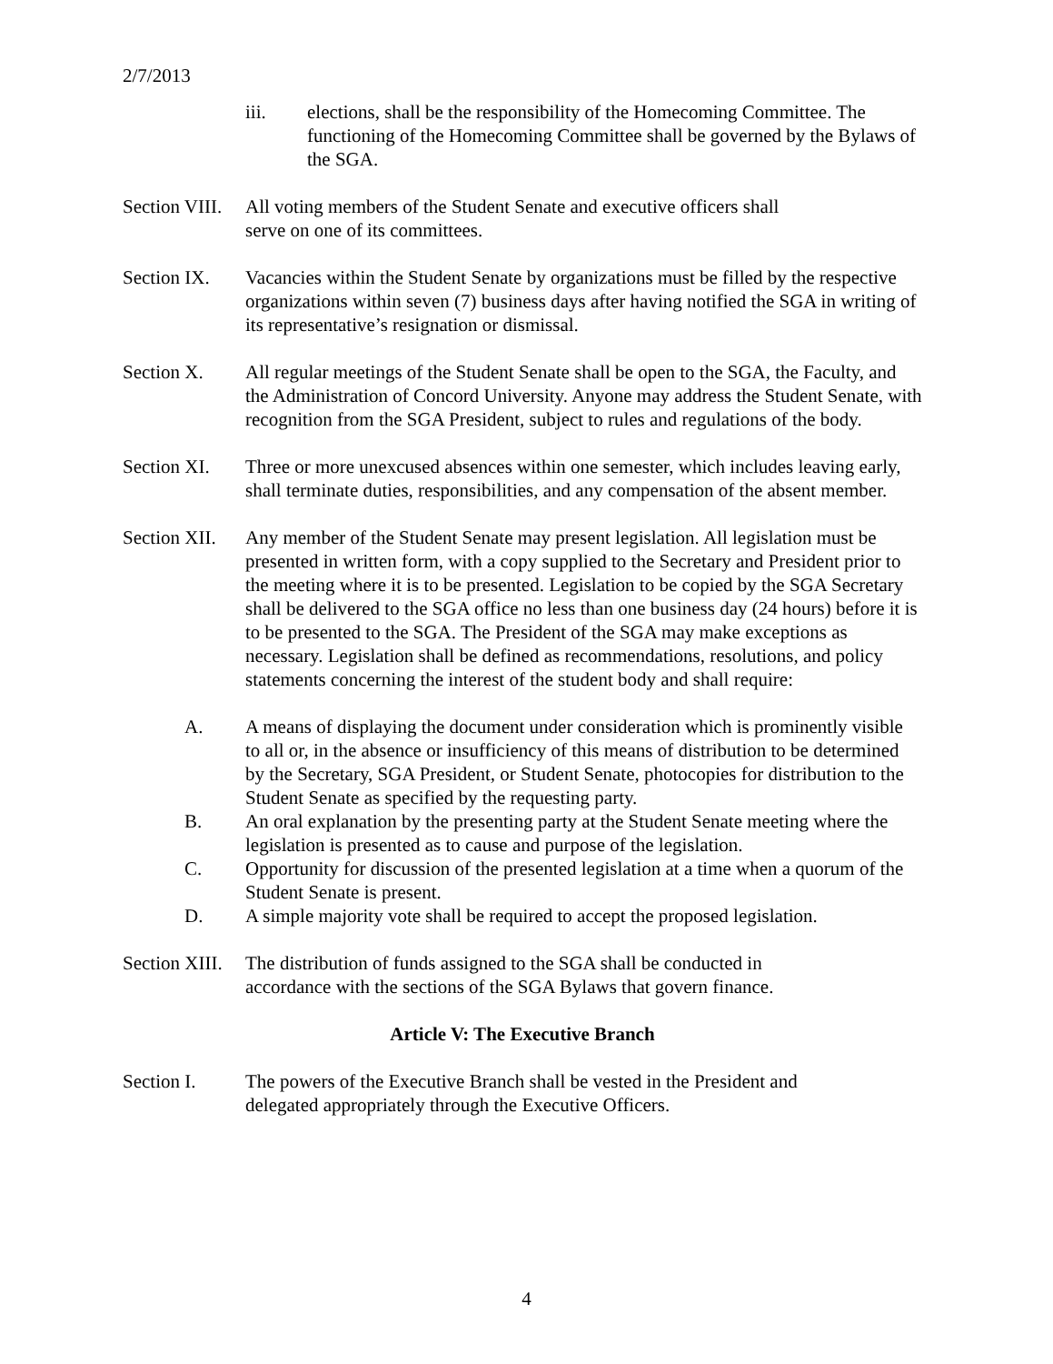2/7/2013
iii. elections, shall be the responsibility of the Homecoming Committee. The functioning of the Homecoming Committee shall be governed by the Bylaws of the SGA.
Section VIII.
All voting members of the Student Senate and executive officers shall
serve on one of its committees.
Section IX.
Vacancies within the Student Senate by organizations must be filled by the respective organizations within seven (7) business days after having notified the SGA in writing of its representative’s resignation or dismissal.
Section X. All regular meetings of the Student Senate shall be open to the SGA, the Faculty, and the Administration of Concord University. Anyone may address the Student Senate, with recognition from the SGA President, subject to rules and regulations of the body.
Section XI.
Three or more unexcused absences within one semester, which includes leaving early, shall terminate duties, responsibilities, and any compensation of the absent member.
Section XII.
Any member of the Student Senate may present legislation. All legislation must be presented in written form, with a copy supplied to the Secretary and President prior to the meeting where it is to be presented. Legislation to be copied by the SGA Secretary shall be delivered to the SGA office no less than one business day (24 hours) before it is to be presented to the SGA. The President of the SGA may make exceptions as necessary. Legislation shall be defined as recommendations, resolutions, and policy statements concerning the interest of the student body and shall require:
A. A means of displaying the document under consideration which is prominently visible to all or, in the absence or insufficiency of this means of distribution to be determined by the Secretary, SGA President, or Student Senate, photocopies for distribution to the Student Senate as specified by the requesting party.
B. An oral explanation by the presenting party at the Student Senate meeting where the legislation is presented as to cause and purpose of the legislation.
C. Opportunity for discussion of the presented legislation at a time when a quorum of the Student Senate is present.
D. A simple majority vote shall be required to accept the proposed legislation.
Section XIII.
The distribution of funds assigned to the SGA shall be conducted in
accordance with the sections of the SGA Bylaws that govern finance.
Article V: The Executive Branch
Section I. The powers of the Executive Branch shall be vested in the President and
delegated appropriately through the Executive Officers.
4